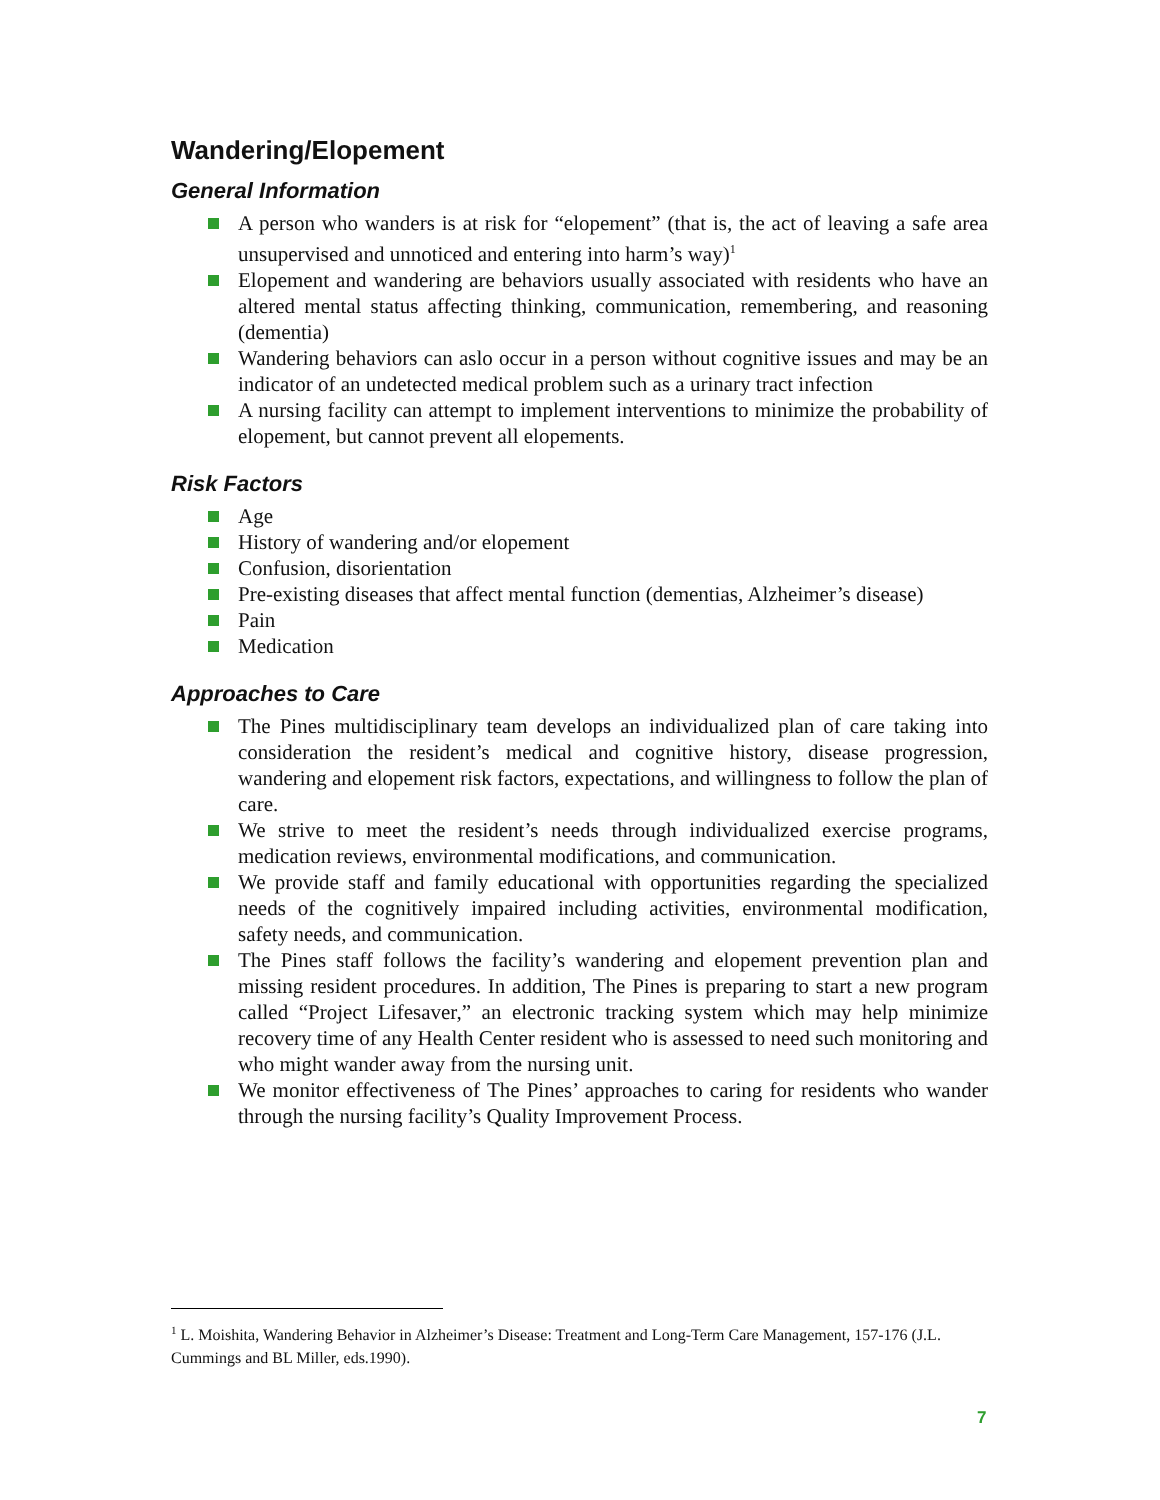Wandering/Elopement
General Information
A person who wanders is at risk for “elopement” (that is, the act of leaving a safe area unsupervised and unnoticed and entering into harm’s way)<sup>1</sup>
Elopement and wandering are behaviors usually associated with residents who have an altered mental status affecting thinking, communication, remembering, and reasoning (dementia)
Wandering behaviors can aslo occur in a person without cognitive issues and may be an indicator of an undetected medical problem such as a urinary tract infection
A nursing facility can attempt to implement interventions to minimize the probability of elopement, but cannot prevent all elopements.
Risk Factors
Age
History of wandering and/or elopement
Confusion, disorientation
Pre-existing diseases that affect mental function (dementias, Alzheimer’s disease)
Pain
Medication
Approaches to Care
The Pines multidisciplinary team develops an individualized plan of care taking into consideration the resident’s medical and cognitive history, disease progression, wandering and elopement risk factors, expectations, and willingness to follow the plan of care.
We strive to meet the resident’s needs through individualized exercise programs, medication reviews, environmental modifications, and communication.
We provide staff and family educational with opportunities regarding the specialized needs of the cognitively impaired including activities, environmental modification, safety needs, and communication.
The Pines staff follows the facility’s wandering and elopement prevention plan and missing resident procedures. In addition, The Pines is preparing to start a new program called “Project Lifesaver,” an electronic tracking system which may help minimize recovery time of any Health Center resident who is assessed to need such monitoring and who might wander away from the nursing unit.
We monitor effectiveness of The Pines’ approaches to caring for residents who wander through the nursing facility’s Quality Improvement Process.
<sup>1</sup> L. Moishita, Wandering Behavior in Alzheimer’s Disease: Treatment and Long-Term Care Management, 157-176 (J.L. Cummings and BL Miller, eds.1990).
7